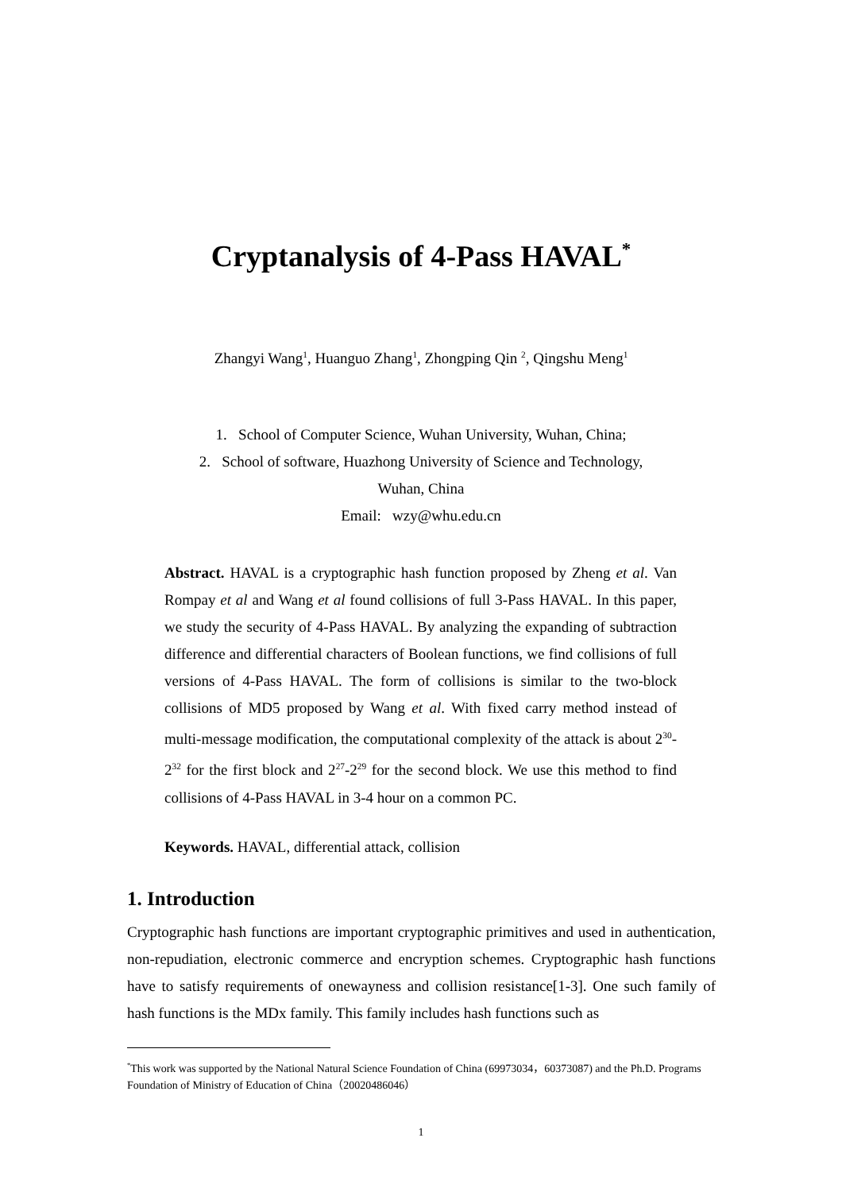Cryptanalysis of 4-Pass HAVAL<sup>*</sup>
Zhangyi Wang<sup>1</sup>, Huanguo Zhang<sup>1</sup>, Zhongping Qin <sup>2</sup>, Qingshu Meng<sup>1</sup>
1. School of Computer Science, Wuhan University, Wuhan, China;
2. School of software, Huazhong University of Science and Technology,
Wuhan, China
Email: wzy@whu.edu.cn
Abstract. HAVAL is a cryptographic hash function proposed by Zheng et al. Van Rompay et al and Wang et al found collisions of full 3-Pass HAVAL. In this paper, we study the security of 4-Pass HAVAL. By analyzing the expanding of subtraction difference and differential characters of Boolean functions, we find collisions of full versions of 4-Pass HAVAL. The form of collisions is similar to the two-block collisions of MD5 proposed by Wang et al. With fixed carry method instead of multi-message modification, the computational complexity of the attack is about 2<sup>30</sup>-2<sup>32</sup> for the first block and 2<sup>27</sup>-2<sup>29</sup> for the second block. We use this method to find collisions of 4-Pass HAVAL in 3-4 hour on a common PC.
Keywords. HAVAL, differential attack, collision
1. Introduction
Cryptographic hash functions are important cryptographic primitives and used in authentication, non-repudiation, electronic commerce and encryption schemes. Cryptographic hash functions have to satisfy requirements of onewayness and collision resistance[1-3]. One such family of hash functions is the MDx family. This family includes hash functions such as
<sup>*</sup> This work was supported by the National Natural Science Foundation of China (69973034，60373087) and the Ph.D. Programs Foundation of Ministry of Education of China（20020486046）
1